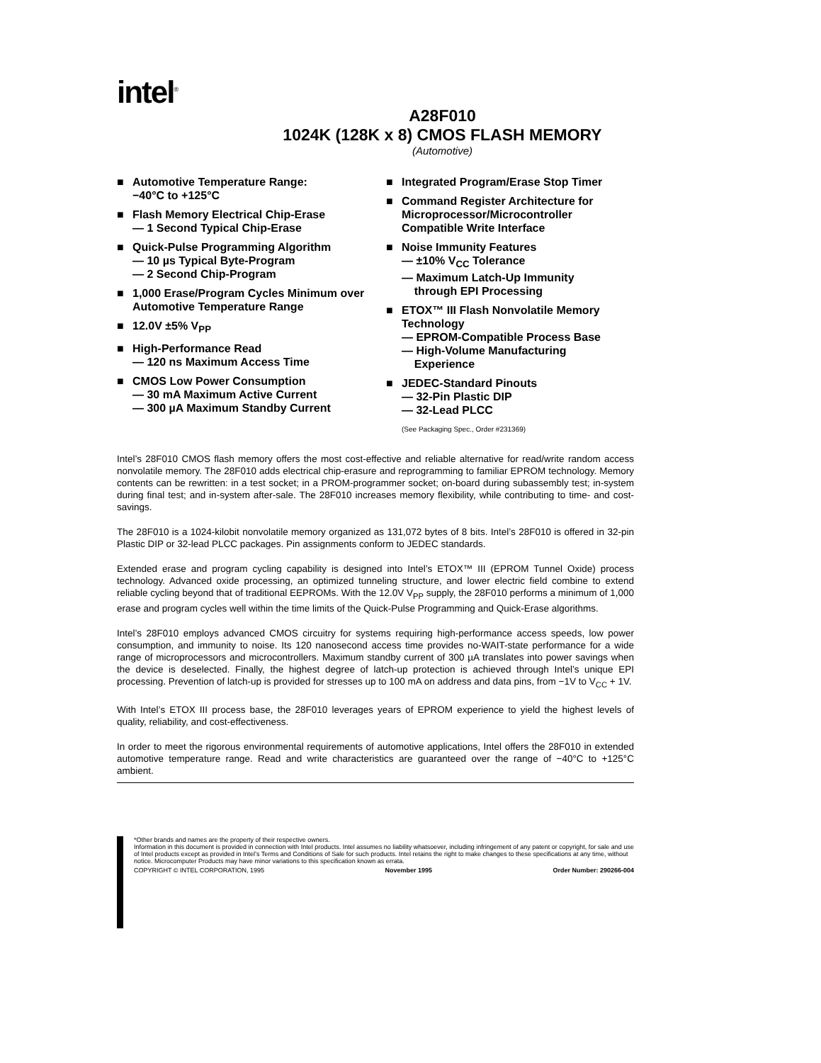intel<sup>®</sup>
A28F010
1024K (128K x 8) CMOS FLASH MEMORY
(Automotive)
■ Automotive Temperature Range:
−40°C to +125°C
■ Flash Memory Electrical Chip-Erase
— 1 Second Typical Chip-Erase
■ Quick-Pulse Programming Algorithm
— 10 µs Typical Byte-Program
— 2 Second Chip-Program
■ 1,000 Erase/Program Cycles Minimum over Automotive Temperature Range
■ 12.0V ±5% V<sub>PP</sub>
■ High-Performance Read
— 120 ns Maximum Access Time
■ CMOS Low Power Consumption
— 30 mA Maximum Active Current
— 300 µA Maximum Standby Current
■ Integrated Program/Erase Stop Timer
■ Command Register Architecture for Microprocessor/Microcontroller Compatible Write Interface
■ Noise Immunity Features
— ±10% V<sub>CC</sub> Tolerance
— Maximum Latch-Up Immunity
through EPI Processing
■ ETOX™ III Flash Nonvolatile Memory Technology
— EPROM-Compatible Process Base
— High-Volume Manufacturing
Experience
■ JEDEC-Standard Pinouts
— 32-Pin Plastic DIP
— 32-Lead PLCC
(See Packaging Spec., Order #231369)
Intel’s 28F010 CMOS flash memory offers the most cost-effective and reliable alternative for read/write random access nonvolatile memory. The 28F010 adds electrical chip-erasure and reprogramming to familiar EPROM technology. Memory contents can be rewritten: in a test socket; in a PROM-programmer socket; on-board during subassembly test; in-system during final test; and in-system after-sale. The 28F010 increases memory flexibility, while contributing to time- and cost-savings.
The 28F010 is a 1024-kilobit nonvolatile memory organized as 131,072 bytes of 8 bits. Intel’s 28F010 is offered in 32-pin Plastic DIP or 32-lead PLCC packages. Pin assignments conform to JEDEC standards.
Extended erase and program cycling capability is designed into Intel’s ETOX™ III (EPROM Tunnel Oxide) process technology. Advanced oxide processing, an optimized tunneling structure, and lower electric field combine to extend reliable cycling beyond that of traditional EEPROMs. With the 12.0V V<sub>PP</sub> supply, the 28F010 performs a minimum of 1,000 erase and program cycles well within the time limits of the Quick-Pulse Programming and Quick-Erase algorithms.
Intel’s 28F010 employs advanced CMOS circuitry for systems requiring high-performance access speeds, low power consumption, and immunity to noise. Its 120 nanosecond access time provides no-WAIT-state performance for a wide range of microprocessors and microcontrollers. Maximum standby current of 300 µA translates into power savings when the device is deselected. Finally, the highest degree of latch-up protection is achieved through Intel’s unique EPI processing. Prevention of latch-up is provided for stresses up to 100 mA on address and data pins, from −1V to V<sub>CC</sub> + 1V.
With Intel’s ETOX III process base, the 28F010 leverages years of EPROM experience to yield the highest levels of quality, reliability, and cost-effectiveness.
In order to meet the rigorous environmental requirements of automotive applications, Intel offers the 28F010 in extended automotive temperature range. Read and write characteristics are guaranteed over the range of −40°C to +125°C ambient.
*Other brands and names are the property of their respective owners.
Information in this document is provided in connection with Intel products. Intel assumes no liability whatsoever, including infringement of any patent or copyright, for sale and use of Intel products except as provided in Intel’s Terms and Conditions of Sale for such products. Intel retains the right to make changes to these specifications at any time, without notice. Microcomputer Products may have minor variations to this specification known as errata.
COPYRIGHT © INTEL CORPORATION, 1995 November 1995 Order Number: 290266-004